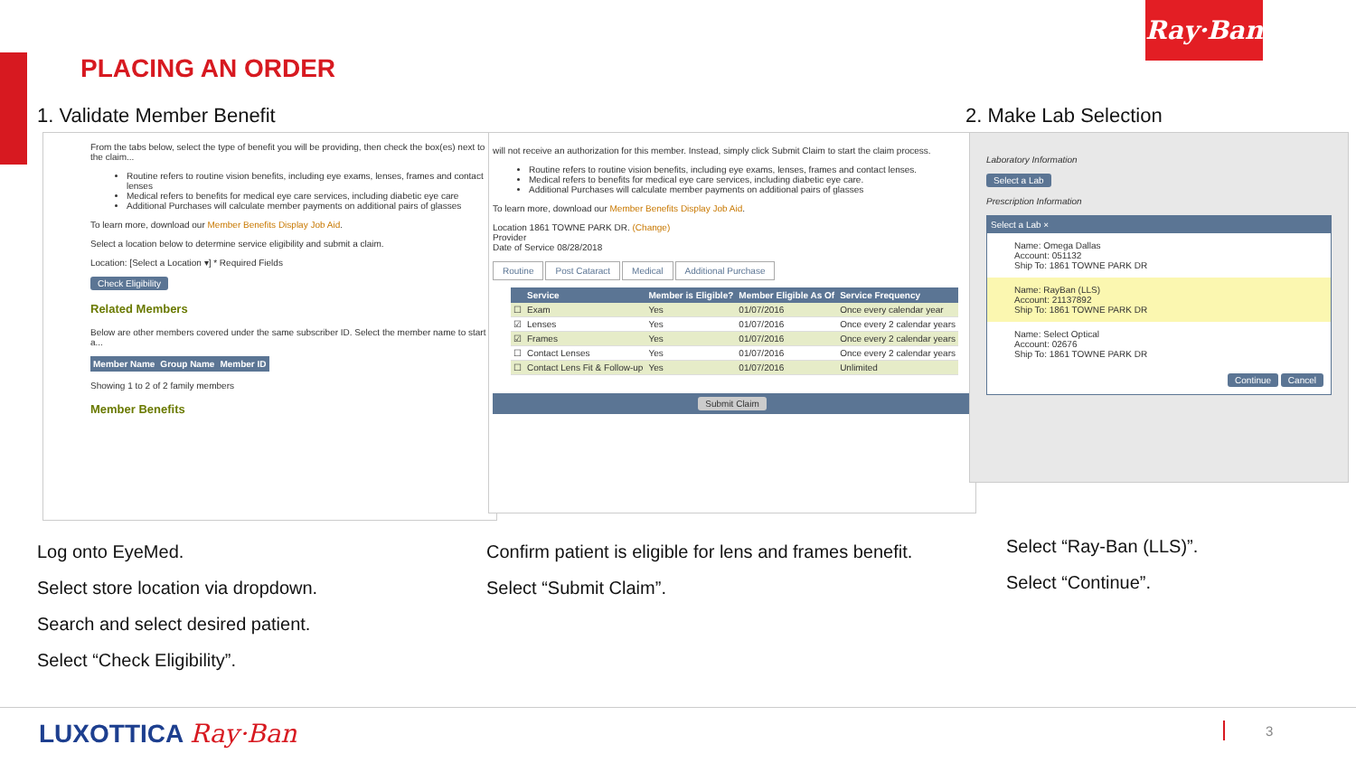Ray·Ban
PLACING AN ORDER
1. Validate Member Benefit 2. Make Lab Selection
From the tabs below, select the type of benefit you will be providing, then check the box(es) next to the claim...
Routine refers to routine vision benefits, including eye exams, lenses, frames and contact lenses
Medical refers to benefits for medical eye care services, including diabetic eye care
Additional Purchases will calculate member payments on additional pairs of glasses
To learn more, download our Member Benefits Display Job Aid.
Select a location below to determine service eligibility and submit a claim.
Location: [Select a Location ▾] * Required Fields
Check Eligibility
Related Members
Below are other members covered under the same subscriber ID. Select the member name to start a...
| Member Name | Group Name | Member ID |
| --- | --- | --- |
Showing 1 to 2 of 2 family members
Member Benefits
will not receive an authorization for this member. Instead, simply click Submit Claim to start the claim process.
Routine refers to routine vision benefits, including eye exams, lenses, frames and contact lenses.
Medical refers to benefits for medical eye care services, including diabetic eye care.
Additional Purchases will calculate member payments on additional pairs of glasses
To learn more, download our Member Benefits Display Job Aid.
Location 1861 TOWNE PARK DR. (Change)
Provider
Date of Service 08/28/2018
Routine Post Cataract Medical Additional Purchase
| | Service | Member is Eligible? | Member Eligible As Of | Service Frequency |
| --- | --- | --- | --- | --- |
| ☐ | Exam | Yes | 01/07/2016 | Once every calendar year |
| ☑ | Lenses | Yes | 01/07/2016 | Once every 2 calendar years |
| ☑ | Frames | Yes | 01/07/2016 | Once every 2 calendar years |
| ☐ | Contact Lenses | Yes | 01/07/2016 | Once every 2 calendar years |
| ☐ | Contact Lens Fit & Follow-up | Yes | 01/07/2016 | Unlimited |
Submit Claim
Laboratory Information
Select a Lab
Prescription Information
Select a Lab ×
Name: Omega Dallas
Account: 051132
Ship To: 1861 TOWNE PARK DR
Name: RayBan (LLS)
Account: 21137892
Ship To: 1861 TOWNE PARK DR
Name: Select Optical
Account: 02676
Ship To: 1861 TOWNE PARK DR
Continue Cancel
Log onto EyeMed.
Select store location via dropdown.
Search and select desired patient.
Select “Check Eligibility”.
Confirm patient is eligible for lens and frames benefit.
Select “Submit Claim”.
Select “Ray-Ban (LLS)”.
Select “Continue”.
LUXOTTICA Ray·Ban 3